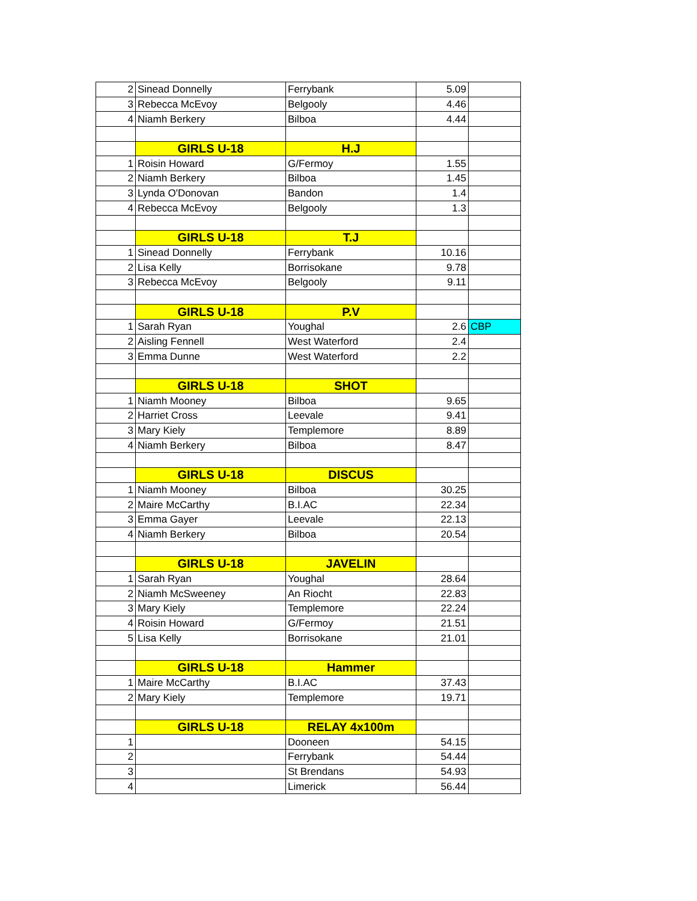| 2 | Sinead Donnelly | Ferrybank | 5.09 | |
| 3 | Rebecca McEvoy | Belgooly | 4.46 | |
| 4 | Niamh Berkery | Bilboa | 4.44 | |
| | GIRLS U-18 | H.J | | |
| 1 | Roisin Howard | G/Fermoy | 1.55 | |
| 2 | Niamh Berkery | Bilboa | 1.45 | |
| 3 | Lynda O'Donovan | Bandon | 1.4 | |
| 4 | Rebecca McEvoy | Belgooly | 1.3 | |
| | GIRLS U-18 | T.J | | |
| 1 | Sinead Donnelly | Ferrybank | 10.16 | |
| 2 | Lisa Kelly | Borrisokane | 9.78 | |
| 3 | Rebecca McEvoy | Belgooly | 9.11 | |
| | GIRLS U-18 | P.V | | |
| 1 | Sarah Ryan | Youghal | 2.6 | CBP |
| 2 | Aisling Fennell | West Waterford | 2.4 | |
| 3 | Emma Dunne | West Waterford | 2.2 | |
| | GIRLS U-18 | SHOT | | |
| 1 | Niamh Mooney | Bilboa | 9.65 | |
| 2 | Harriet Cross | Leevale | 9.41 | |
| 3 | Mary Kiely | Templemore | 8.89 | |
| 4 | Niamh Berkery | Bilboa | 8.47 | |
| | GIRLS U-18 | DISCUS | | |
| 1 | Niamh Mooney | Bilboa | 30.25 | |
| 2 | Maire McCarthy | B.I.AC | 22.34 | |
| 3 | Emma Gayer | Leevale | 22.13 | |
| 4 | Niamh Berkery | Bilboa | 20.54 | |
| | GIRLS U-18 | JAVELIN | | |
| 1 | Sarah Ryan | Youghal | 28.64 | |
| 2 | Niamh McSweeney | An Riocht | 22.83 | |
| 3 | Mary Kiely | Templemore | 22.24 | |
| 4 | Roisin Howard | G/Fermoy | 21.51 | |
| 5 | Lisa Kelly | Borrisokane | 21.01 | |
| | GIRLS U-18 | Hammer | | |
| 1 | Maire McCarthy | B.I.AC | 37.43 | |
| 2 | Mary Kiely | Templemore | 19.71 | |
| | GIRLS U-18 | RELAY 4x100m | | |
| 1 | | Dooneen | 54.15 | |
| 2 | | Ferrybank | 54.44 | |
| 3 | | St Brendans | 54.93 | |
| 4 | | Limerick | 56.44 | |